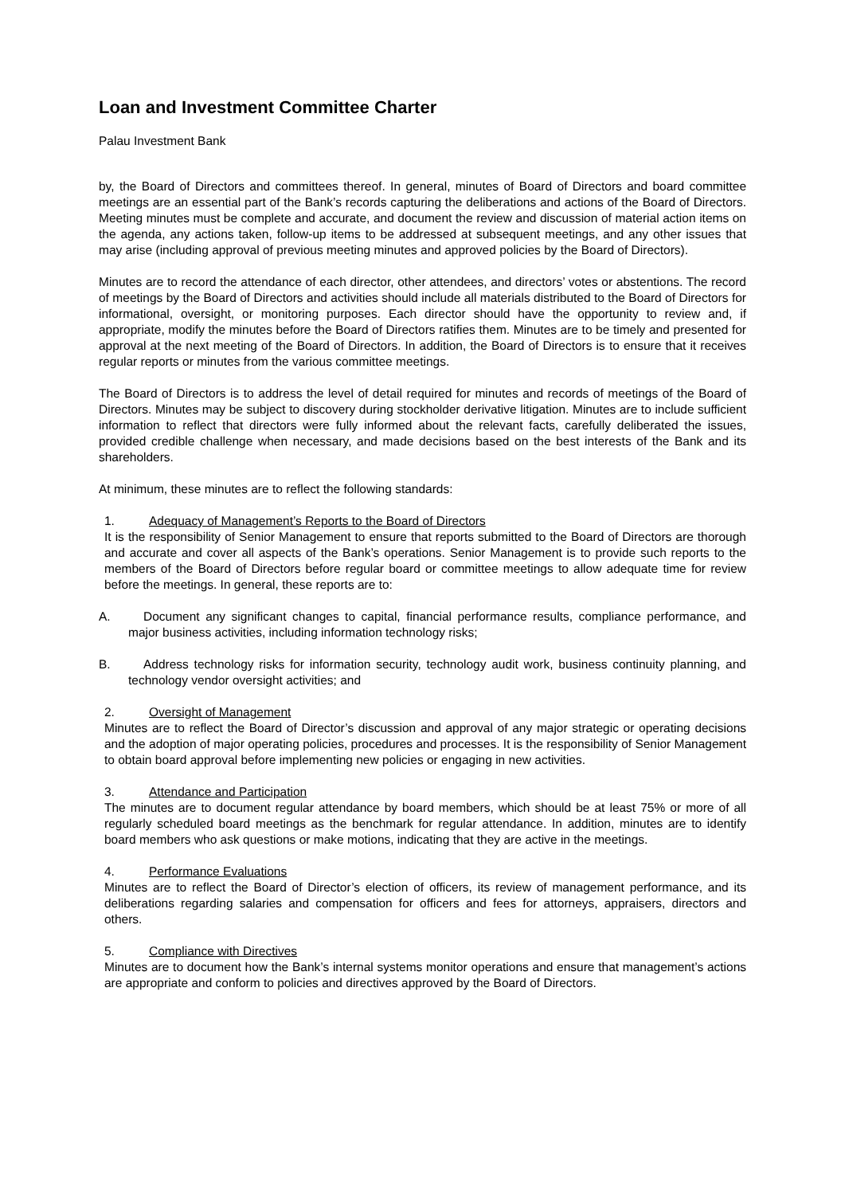Loan and Investment Committee Charter
Palau Investment Bank
by, the Board of Directors and committees thereof. In general, minutes of Board of Directors and board committee meetings are an essential part of the Bank’s records capturing the deliberations and actions of the Board of Directors. Meeting minutes must be complete and accurate, and document the review and discussion of material action items on the agenda, any actions taken, follow-up items to be addressed at subsequent meetings, and any other issues that may arise (including approval of previous meeting minutes and approved policies by the Board of Directors).
Minutes are to record the attendance of each director, other attendees, and directors’ votes or abstentions. The record of meetings by the Board of Directors and activities should include all materials distributed to the Board of Directors for informational, oversight, or monitoring purposes. Each director should have the opportunity to review and, if appropriate, modify the minutes before the Board of Directors ratifies them. Minutes are to be timely and presented for approval at the next meeting of the Board of Directors. In addition, the Board of Directors is to ensure that it receives regular reports or minutes from the various committee meetings.
The Board of Directors is to address the level of detail required for minutes and records of meetings of the Board of Directors. Minutes may be subject to discovery during stockholder derivative litigation. Minutes are to include sufficient information to reflect that directors were fully informed about the relevant facts, carefully deliberated the issues, provided credible challenge when necessary, and made decisions based on the best interests of the Bank and its shareholders.
At minimum, these minutes are to reflect the following standards:
1. Adequacy of Management’s Reports to the Board of Directors
It is the responsibility of Senior Management to ensure that reports submitted to the Board of Directors are thorough and accurate and cover all aspects of the Bank’s operations. Senior Management is to provide such reports to the members of the Board of Directors before regular board or committee meetings to allow adequate time for review before the meetings. In general, these reports are to:
A. Document any significant changes to capital, financial performance results, compliance performance, and major business activities, including information technology risks;
B. Address technology risks for information security, technology audit work, business continuity planning, and technology vendor oversight activities; and
2. Oversight of Management
Minutes are to reflect the Board of Director’s discussion and approval of any major strategic or operating decisions and the adoption of major operating policies, procedures and processes. It is the responsibility of Senior Management to obtain board approval before implementing new policies or engaging in new activities.
3. Attendance and Participation
The minutes are to document regular attendance by board members, which should be at least 75% or more of all regularly scheduled board meetings as the benchmark for regular attendance. In addition, minutes are to identify board members who ask questions or make motions, indicating that they are active in the meetings.
4. Performance Evaluations
Minutes are to reflect the Board of Director’s election of officers, its review of management performance, and its deliberations regarding salaries and compensation for officers and fees for attorneys, appraisers, directors and others.
5. Compliance with Directives
Minutes are to document how the Bank’s internal systems monitor operations and ensure that management’s actions are appropriate and conform to policies and directives approved by the Board of Directors.